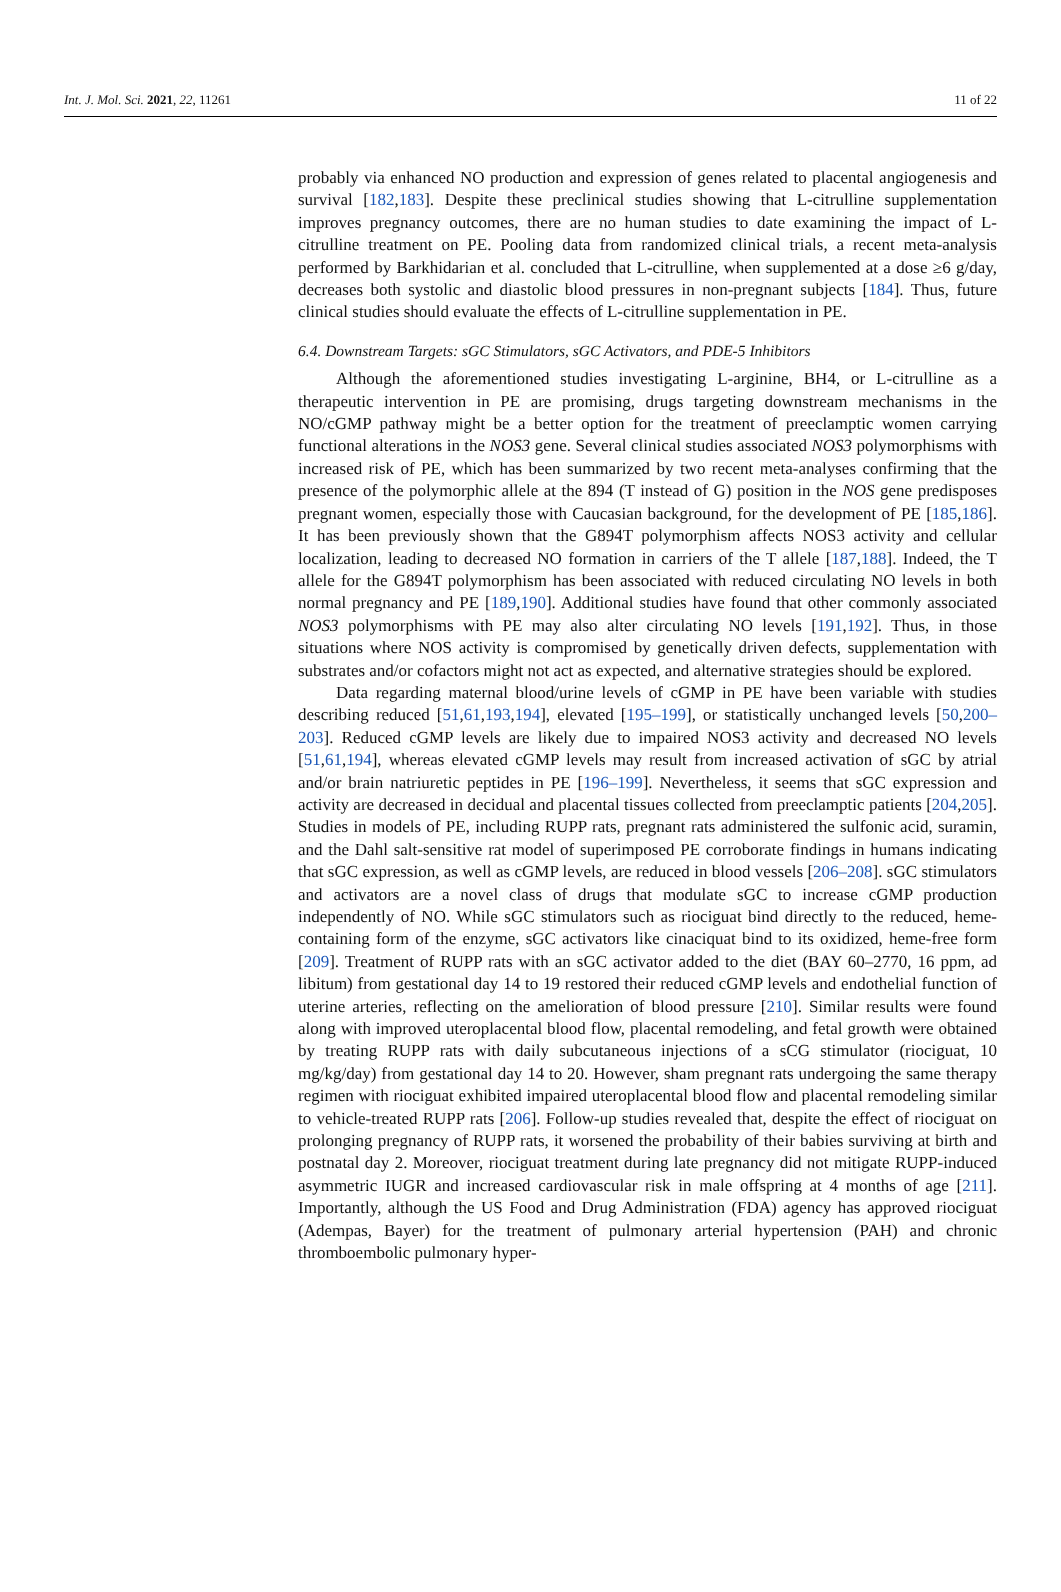Int. J. Mol. Sci. 2021, 22, 11261 11 of 22
probably via enhanced NO production and expression of genes related to placental angiogenesis and survival [182,183]. Despite these preclinical studies showing that L-citrulline supplementation improves pregnancy outcomes, there are no human studies to date examining the impact of L-citrulline treatment on PE. Pooling data from randomized clinical trials, a recent meta-analysis performed by Barkhidarian et al. concluded that L-citrulline, when supplemented at a dose ≥6 g/day, decreases both systolic and diastolic blood pressures in non-pregnant subjects [184]. Thus, future clinical studies should evaluate the effects of L-citrulline supplementation in PE.
6.4. Downstream Targets: sGC Stimulators, sGC Activators, and PDE-5 Inhibitors
Although the aforementioned studies investigating L-arginine, BH4, or L-citrulline as a therapeutic intervention in PE are promising, drugs targeting downstream mechanisms in the NO/cGMP pathway might be a better option for the treatment of preeclamptic women carrying functional alterations in the NOS3 gene. Several clinical studies associated NOS3 polymorphisms with increased risk of PE, which has been summarized by two recent meta-analyses confirming that the presence of the polymorphic allele at the 894 (T instead of G) position in the NOS gene predisposes pregnant women, especially those with Caucasian background, for the development of PE [185,186]. It has been previously shown that the G894T polymorphism affects NOS3 activity and cellular localization, leading to decreased NO formation in carriers of the T allele [187,188]. Indeed, the T allele for the G894T polymorphism has been associated with reduced circulating NO levels in both normal pregnancy and PE [189,190]. Additional studies have found that other commonly associated NOS3 polymorphisms with PE may also alter circulating NO levels [191,192]. Thus, in those situations where NOS activity is compromised by genetically driven defects, supplementation with substrates and/or cofactors might not act as expected, and alternative strategies should be explored.
Data regarding maternal blood/urine levels of cGMP in PE have been variable with studies describing reduced [51,61,193,194], elevated [195–199], or statistically unchanged levels [50,200–203]. Reduced cGMP levels are likely due to impaired NOS3 activity and decreased NO levels [51,61,194], whereas elevated cGMP levels may result from increased activation of sGC by atrial and/or brain natriuretic peptides in PE [196–199]. Nevertheless, it seems that sGC expression and activity are decreased in decidual and placental tissues collected from preeclamptic patients [204,205]. Studies in models of PE, including RUPP rats, pregnant rats administered the sulfonic acid, suramin, and the Dahl salt-sensitive rat model of superimposed PE corroborate findings in humans indicating that sGC expression, as well as cGMP levels, are reduced in blood vessels [206–208]. sGC stimulators and activators are a novel class of drugs that modulate sGC to increase cGMP production independently of NO. While sGC stimulators such as riociguat bind directly to the reduced, heme-containing form of the enzyme, sGC activators like cinaciquat bind to its oxidized, heme-free form [209]. Treatment of RUPP rats with an sGC activator added to the diet (BAY 60–2770, 16 ppm, ad libitum) from gestational day 14 to 19 restored their reduced cGMP levels and endothelial function of uterine arteries, reflecting on the amelioration of blood pressure [210]. Similar results were found along with improved uteroplacental blood flow, placental remodeling, and fetal growth were obtained by treating RUPP rats with daily subcutaneous injections of a sCG stimulator (riociguat, 10 mg/kg/day) from gestational day 14 to 20. However, sham pregnant rats undergoing the same therapy regimen with riociguat exhibited impaired uteroplacental blood flow and placental remodeling similar to vehicle-treated RUPP rats [206]. Follow-up studies revealed that, despite the effect of riociguat on prolonging pregnancy of RUPP rats, it worsened the probability of their babies surviving at birth and postnatal day 2. Moreover, riociguat treatment during late pregnancy did not mitigate RUPP-induced asymmetric IUGR and increased cardiovascular risk in male offspring at 4 months of age [211]. Importantly, although the US Food and Drug Administration (FDA) agency has approved riociguat (Adempas, Bayer) for the treatment of pulmonary arterial hypertension (PAH) and chronic thromboembolic pulmonary hyper-